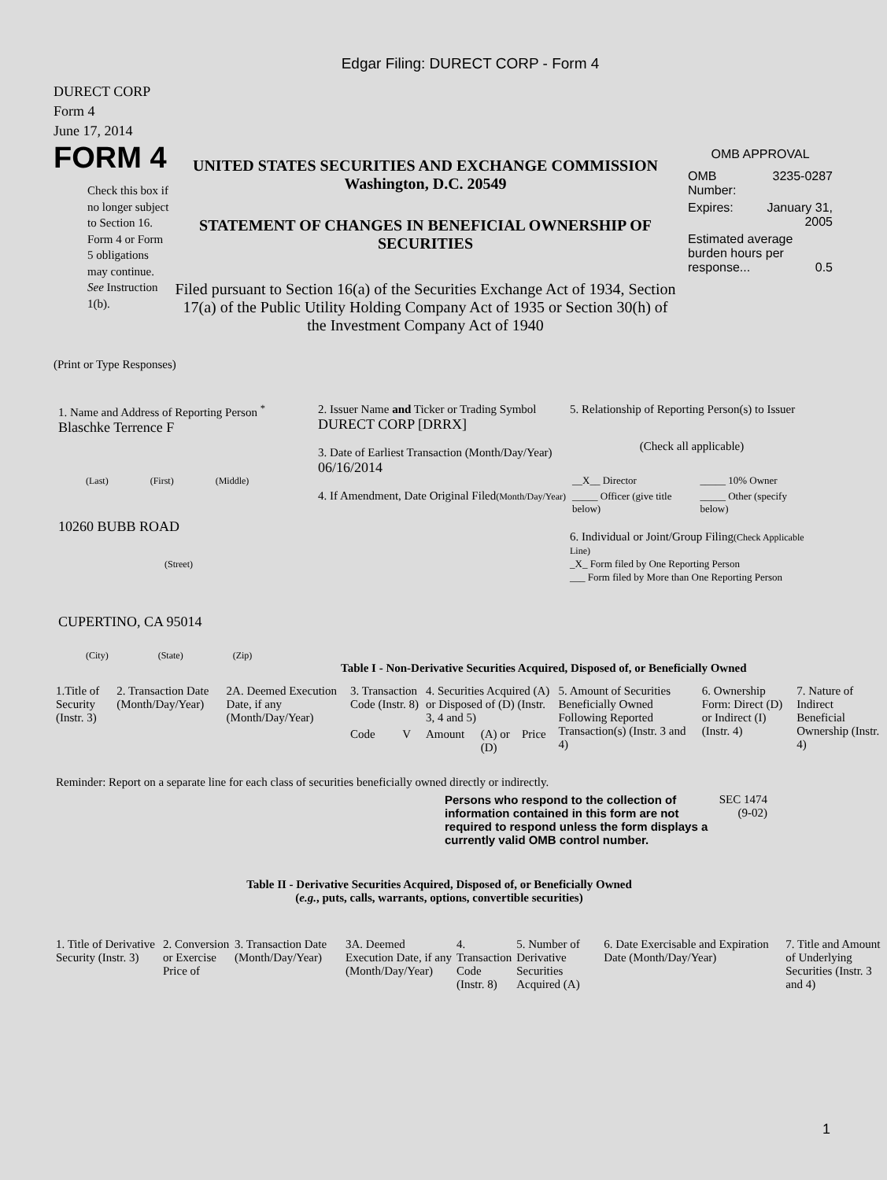Edgar Filing: DURECT CORP - Form 4
DURECT CORP
Form 4
June 17, 2014
FORM 4
Check this box if no longer subject to Section 16. Form 4 or Form 5 obligations may continue. See Instruction 1(b).
UNITED STATES SECURITIES AND EXCHANGE COMMISSION
Washington, D.C. 20549
STATEMENT OF CHANGES IN BENEFICIAL OWNERSHIP OF SECURITIES
Filed pursuant to Section 16(a) of the Securities Exchange Act of 1934, Section 17(a) of the Public Utility Holding Company Act of 1935 or Section 30(h) of the Investment Company Act of 1940
OMB APPROVAL
| OMB Number: | 3235-0287 |
| Expires: | January 31, 2005 |
| Estimated average burden hours per response... 0.5 | |
(Print or Type Responses)
1. Name and Address of Reporting Person <sup>*</sup>
Blaschke Terrence F
(Last) (First) (Middle)
10260 BUBB ROAD
(Street)
CUPERTINO, CA 95014
(City) (State) (Zip)
2. Issuer Name and Ticker or Trading Symbol
DURECT CORP [DRRX]
3. Date of Earliest Transaction (Month/Day/Year)
06/16/2014
4. If Amendment, Date Original Filed(Month/Day/Year)
5. Relationship of Reporting Person(s) to Issuer
(Check all applicable)
| __X__ Director | _____ 10% Owner |
| _____ Officer (give title below) | _____ Other (specify below) |
6. Individual or Joint/Group Filing(Check Applicable Line)
_X_ Form filed by One Reporting Person
___ Form filed by More than One Reporting Person
Table I - Non-Derivative Securities Acquired, Disposed of, or Beneficially Owned
| 1.Title of Security (Instr. 3) | 2. Transaction Date (Month/Day/Year) | 2A. Deemed Execution Date, if any (Month/Day/Year) | 3. Transaction Code (Instr. 8) | | 4. Securities Acquired (A) or Disposed of (D) (Instr. 3, 4 and 5) | | | 5. Amount of Securities Beneficially Owned Following Reported Transaction(s) (Instr. 3 and 4) | 6. Ownership Form: Direct (D) or Indirect (I) (Instr. 4) | 7. Nature of Indirect Beneficial Ownership (Instr. 4) |
| | | | Code | V | Amount | (A) or (D) | Price | | | |
Reminder: Report on a separate line for each class of securities beneficially owned directly or indirectly.
Persons who respond to the collection of information contained in this form are not required to respond unless the form displays a currently valid OMB control number.
SEC 1474 (9-02)
Table II - Derivative Securities Acquired, Disposed of, or Beneficially Owned
(e.g., puts, calls, warrants, options, convertible securities)
| 1. Title of Derivative Security (Instr. 3) | 2. Conversion or Exercise Price of | 3. Transaction Date (Month/Day/Year) | 3A. Deemed Execution Date, if any (Month/Day/Year) | 4. Transaction Code (Instr. 8) | 5. Number of Derivative Securities Acquired (A) | 6. Date Exercisable and Expiration Date (Month/Day/Year) | 7. Title and Amount of Underlying Securities (Instr. 3 and 4) |
1